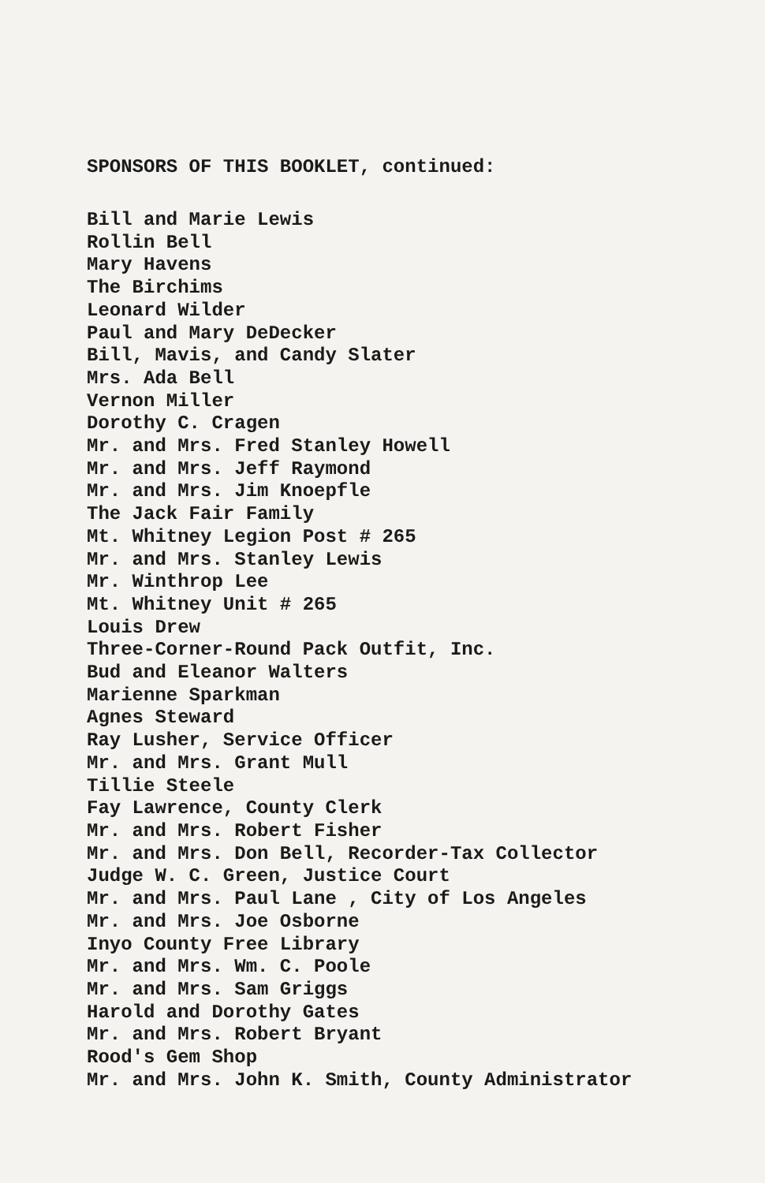SPONSORS OF THIS BOOKLET, continued:
Bill and Marie Lewis
Rollin Bell
Mary Havens
The Birchims
Leonard Wilder
Paul and Mary DeDecker
Bill, Mavis, and Candy Slater
Mrs. Ada Bell
Vernon Miller
Dorothy C. Cragen
Mr. and Mrs. Fred Stanley Howell
Mr. and Mrs. Jeff Raymond
Mr. and Mrs. Jim Knoepfle
The Jack Fair Family
Mt. Whitney Legion Post # 265
Mr. and Mrs. Stanley Lewis
Mr. Winthrop Lee
Mt. Whitney Unit # 265
Louis Drew
Three-Corner-Round Pack Outfit, Inc.
Bud and Eleanor Walters
Marienne Sparkman
Agnes Steward
Ray Lusher, Service Officer
Mr. and Mrs. Grant Mull
Tillie Steele
Fay Lawrence, County Clerk
Mr. and Mrs. Robert Fisher
Mr. and Mrs. Don Bell, Recorder-Tax Collector
Judge W. C. Green, Justice Court
Mr. and Mrs. Paul Lane , City of Los Angeles
Mr. and Mrs. Joe Osborne
Inyo County Free Library
Mr. and Mrs. Wm. C. Poole
Mr. and Mrs. Sam Griggs
Harold and Dorothy Gates
Mr. and Mrs. Robert Bryant
Rood's Gem Shop
Mr. and Mrs. John K. Smith, County Administrator